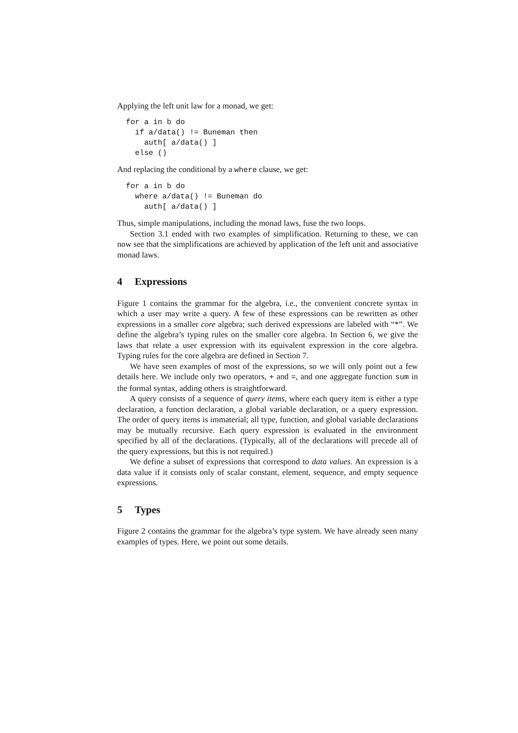Applying the left unit law for a monad, we get:
for a in b do
  if a/data() != Buneman then
    auth[ a/data() ]
  else ()
And replacing the conditional by a where clause, we get:
for a in b do
  where a/data() != Buneman do
    auth[ a/data() ]
Thus, simple manipulations, including the monad laws, fuse the two loops.
Section 3.1 ended with two examples of simplification. Returning to these, we can now see that the simplifications are achieved by application of the left unit and associative monad laws.
4 Expressions
Figure 1 contains the grammar for the algebra, i.e., the convenient concrete syntax in which a user may write a query. A few of these expressions can be rewritten as other expressions in a smaller core algebra; such derived expressions are labeled with “*”. We define the algebra’s typing rules on the smaller core algebra. In Section 6, we give the laws that relate a user expression with its equivalent expression in the core algebra. Typing rules for the core algebra are defined in Section 7.
We have seen examples of most of the expressions, so we will only point out a few details here. We include only two operators, + and =, and one aggregate function sum in the formal syntax, adding others is straightforward.
A query consists of a sequence of query items, where each query item is either a type declaration, a function declaration, a global variable declaration, or a query expression. The order of query items is immaterial; all type, function, and global variable declarations may be mutually recursive. Each query expression is evaluated in the environment specified by all of the declarations. (Typically, all of the declarations will precede all of the query expressions, but this is not required.)
We define a subset of expressions that correspond to data values. An expression is a data value if it consists only of scalar constant, element, sequence, and empty sequence expressions.
5 Types
Figure 2 contains the grammar for the algebra’s type system. We have already seen many examples of types. Here, we point out some details.